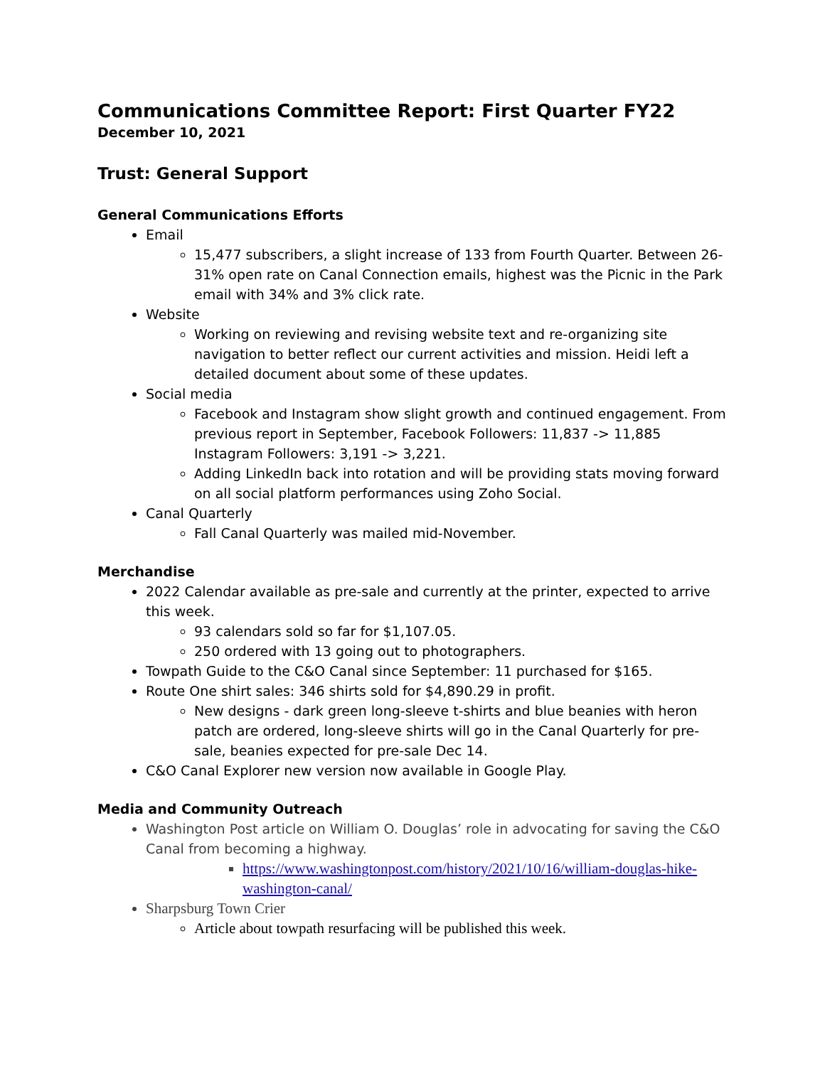Communications Committee Report: First Quarter FY22
December 10, 2021
Trust: General Support
General Communications Efforts
Email
15,477 subscribers, a slight increase of 133 from Fourth Quarter. Between 26-31% open rate on Canal Connection emails, highest was the Picnic in the Park email with 34% and 3% click rate.
Website
Working on reviewing and revising website text and re-organizing site navigation to better reflect our current activities and mission. Heidi left a detailed document about some of these updates.
Social media
Facebook and Instagram show slight growth and continued engagement. From previous report in September, Facebook Followers: 11,837 -> 11,885 Instagram Followers: 3,191 -> 3,221.
Adding LinkedIn back into rotation and will be providing stats moving forward on all social platform performances using Zoho Social.
Canal Quarterly
Fall Canal Quarterly was mailed mid-November.
Merchandise
2022 Calendar available as pre-sale and currently at the printer, expected to arrive this week.
93 calendars sold so far for $1,107.05.
250 ordered with 13 going out to photographers.
Towpath Guide to the C&O Canal since September: 11 purchased for $165.
Route One shirt sales: 346 shirts sold for $4,890.29 in profit.
New designs - dark green long-sleeve t-shirts and blue beanies with heron patch are ordered, long-sleeve shirts will go in the Canal Quarterly for pre-sale, beanies expected for pre-sale Dec 14.
C&O Canal Explorer new version now available in Google Play.
Media and Community Outreach
Washington Post article on William O. Douglas’ role in advocating for saving the C&O Canal from becoming a highway.
https://www.washingtonpost.com/history/2021/10/16/william-douglas-hike-washington-canal/
Sharpsburg Town Crier
Article about towpath resurfacing will be published this week.